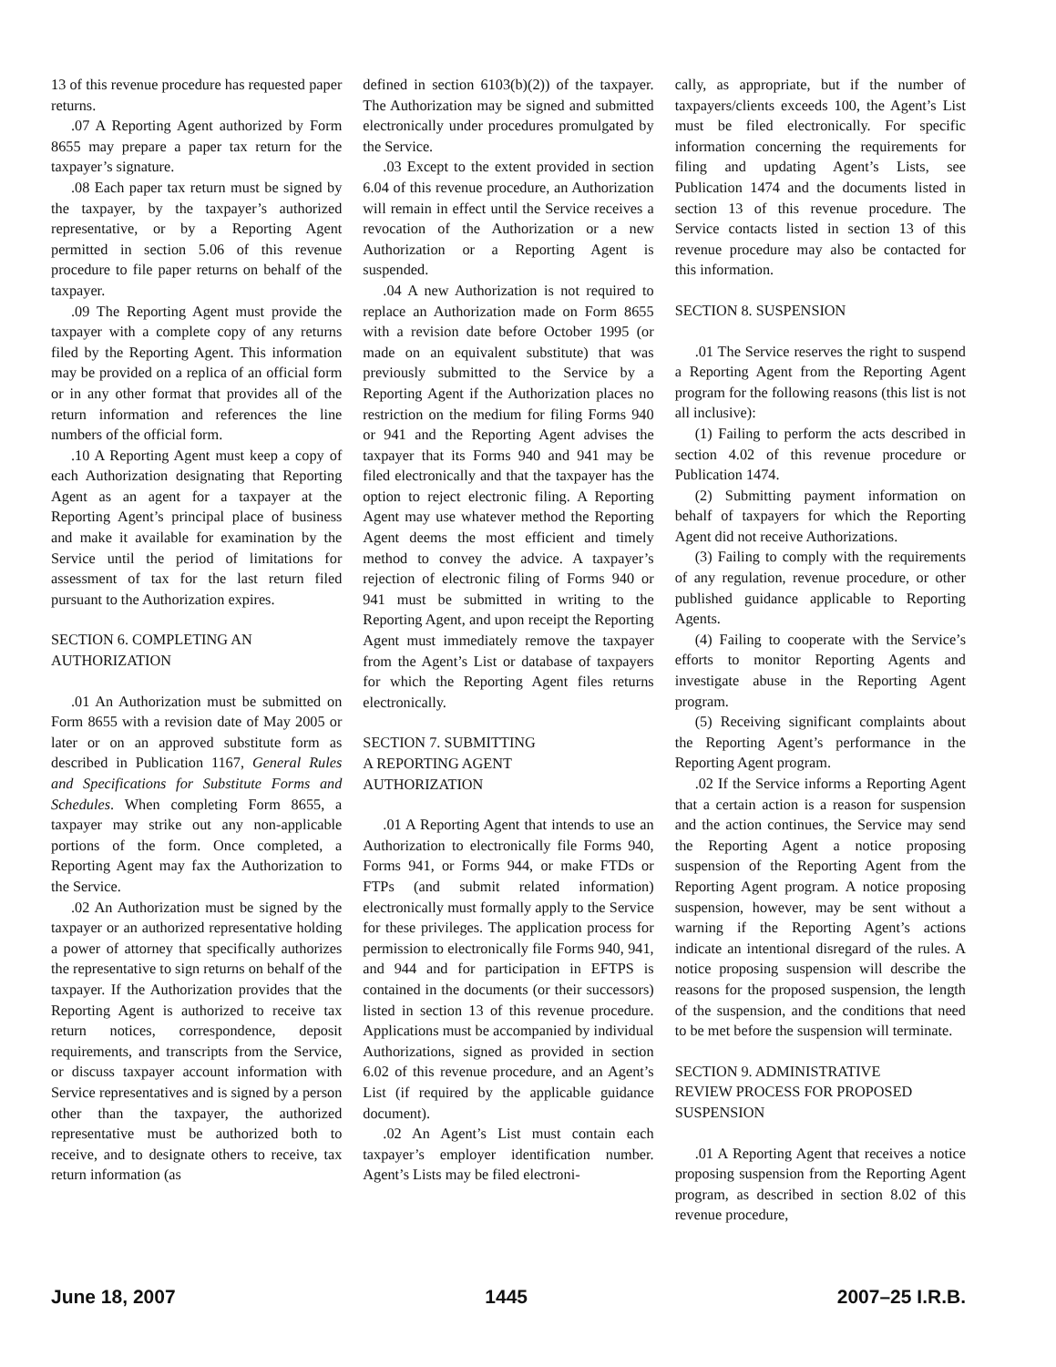13 of this revenue procedure has requested paper returns.
.07 A Reporting Agent authorized by Form 8655 may prepare a paper tax return for the taxpayer’s signature.
.08 Each paper tax return must be signed by the taxpayer, by the taxpayer’s authorized representative, or by a Reporting Agent permitted in section 5.06 of this revenue procedure to file paper returns on behalf of the taxpayer.
.09 The Reporting Agent must provide the taxpayer with a complete copy of any returns filed by the Reporting Agent. This information may be provided on a replica of an official form or in any other format that provides all of the return information and references the line numbers of the official form.
.10 A Reporting Agent must keep a copy of each Authorization designating that Reporting Agent as an agent for a taxpayer at the Reporting Agent’s principal place of business and make it available for examination by the Service until the period of limitations for assessment of tax for the last return filed pursuant to the Authorization expires.
SECTION 6. COMPLETING AN
AUTHORIZATION
.01 An Authorization must be submitted on Form 8655 with a revision date of May 2005 or later or on an approved substitute form as described in Publication 1167, General Rules and Specifications for Substitute Forms and Schedules. When completing Form 8655, a taxpayer may strike out any non-applicable portions of the form. Once completed, a Reporting Agent may fax the Authorization to the Service.
.02 An Authorization must be signed by the taxpayer or an authorized representative holding a power of attorney that specifically authorizes the representative to sign returns on behalf of the taxpayer. If the Authorization provides that the Reporting Agent is authorized to receive tax return notices, correspondence, deposit requirements, and transcripts from the Service, or discuss taxpayer account information with Service representatives and is signed by a person other than the taxpayer, the authorized representative must be authorized both to receive, and to designate others to receive, tax return information (as
defined in section 6103(b)(2)) of the taxpayer. The Authorization may be signed and submitted electronically under procedures promulgated by the Service.
.03 Except to the extent provided in section 6.04 of this revenue procedure, an Authorization will remain in effect until the Service receives a revocation of the Authorization or a new Authorization or a Reporting Agent is suspended.
.04 A new Authorization is not required to replace an Authorization made on Form 8655 with a revision date before October 1995 (or made on an equivalent substitute) that was previously submitted to the Service by a Reporting Agent if the Authorization places no restriction on the medium for filing Forms 940 or 941 and the Reporting Agent advises the taxpayer that its Forms 940 and 941 may be filed electronically and that the taxpayer has the option to reject electronic filing. A Reporting Agent may use whatever method the Reporting Agent deems the most efficient and timely method to convey the advice. A taxpayer’s rejection of electronic filing of Forms 940 or 941 must be submitted in writing to the Reporting Agent, and upon receipt the Reporting Agent must immediately remove the taxpayer from the Agent’s List or database of taxpayers for which the Reporting Agent files returns electronically.
SECTION 7. SUBMITTING
A REPORTING AGENT
AUTHORIZATION
.01 A Reporting Agent that intends to use an Authorization to electronically file Forms 940, Forms 941, or Forms 944, or make FTDs or FTPs (and submit related information) electronically must formally apply to the Service for these privileges. The application process for permission to electronically file Forms 940, 941, and 944 and for participation in EFTPS is contained in the documents (or their successors) listed in section 13 of this revenue procedure. Applications must be accompanied by individual Authorizations, signed as provided in section 6.02 of this revenue procedure, and an Agent’s List (if required by the applicable guidance document).
.02 An Agent’s List must contain each taxpayer’s employer identification number. Agent’s Lists may be filed electroni-
cally, as appropriate, but if the number of taxpayers/clients exceeds 100, the Agent’s List must be filed electronically. For specific information concerning the requirements for filing and updating Agent’s Lists, see Publication 1474 and the documents listed in section 13 of this revenue procedure. The Service contacts listed in section 13 of this revenue procedure may also be contacted for this information.
SECTION 8. SUSPENSION
.01 The Service reserves the right to suspend a Reporting Agent from the Reporting Agent program for the following reasons (this list is not all inclusive):
(1) Failing to perform the acts described in section 4.02 of this revenue procedure or Publication 1474.
(2) Submitting payment information on behalf of taxpayers for which the Reporting Agent did not receive Authorizations.
(3) Failing to comply with the requirements of any regulation, revenue procedure, or other published guidance applicable to Reporting Agents.
(4) Failing to cooperate with the Service’s efforts to monitor Reporting Agents and investigate abuse in the Reporting Agent program.
(5) Receiving significant complaints about the Reporting Agent’s performance in the Reporting Agent program.
.02 If the Service informs a Reporting Agent that a certain action is a reason for suspension and the action continues, the Service may send the Reporting Agent a notice proposing suspension of the Reporting Agent from the Reporting Agent program. A notice proposing suspension, however, may be sent without a warning if the Reporting Agent’s actions indicate an intentional disregard of the rules. A notice proposing suspension will describe the reasons for the proposed suspension, the length of the suspension, and the conditions that need to be met before the suspension will terminate.
SECTION 9. ADMINISTRATIVE
REVIEW PROCESS FOR PROPOSED
SUSPENSION
.01 A Reporting Agent that receives a notice proposing suspension from the Reporting Agent program, as described in section 8.02 of this revenue procedure,
June 18, 2007 1445 2007–25 I.R.B.